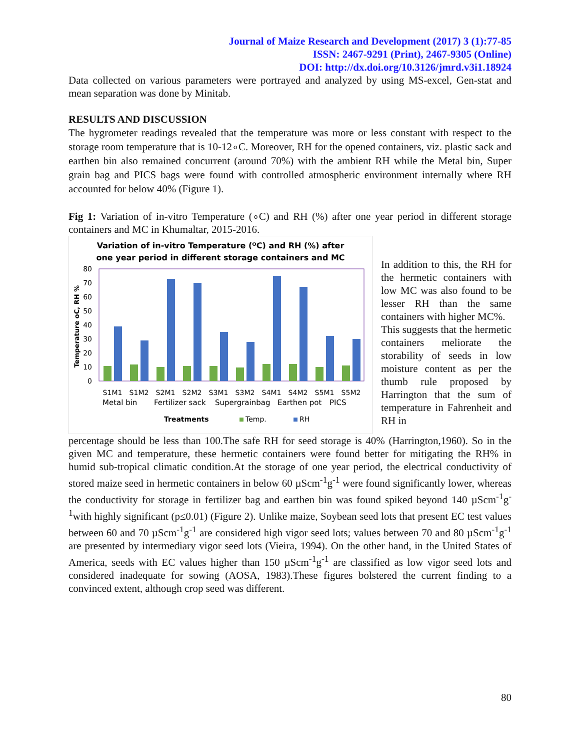Journal of Maize Research and Development (2017) 3 (1):77-85
ISSN: 2467-9291 (Print), 2467-9305 (Online)
DOI: http://dx.doi.org/10.3126/jmrd.v3i1.18924
Data collected on various parameters were portrayed and analyzed by using MS-excel, Gen-stat and mean separation was done by Minitab.
RESULTS AND DISCUSSION
The hygrometer readings revealed that the temperature was more or less constant with respect to the storage room temperature that is 10-12∘C. Moreover, RH for the opened containers, viz. plastic sack and earthen bin also remained concurrent (around 70%) with the ambient RH while the Metal bin, Super grain bag and PICS bags were found with controlled atmospheric environment internally where RH accounted for below 40% (Figure 1).
Fig 1: Variation of in-vitro Temperature (∘C) and RH (%) after one year period in different storage containers and MC in Khumaltar, 2015-2016.
Variation of in-vitro Temperature (ᴼC) and RH (%) after
one year period in different storage containers and MC
80
70
60
50
40
30
20
10
0
Temperature oC, RH %
S1M1
S1M2
S2M1
S2M2
S3M1
S3M2
S4M1
S4M2
S5M1
S5M2
Metal bin
Fertilizer sack
Supergrainbag
Earthen pot
PICS
Treatments
Temp.
RH
In addition to this, the RH for the hermetic containers with low MC was also found to be lesser RH than the same containers with higher MC%.
This suggests that the hermetic containers meliorate the storability of seeds in low moisture content as per the thumb rule proposed by Harrington that the sum of temperature in Fahrenheit and RH in
percentage should be less than 100.The safe RH for seed storage is 40% (Harrington,1960). So in the given MC and temperature, these hermetic containers were found better for mitigating the RH% in humid sub-tropical climatic condition.At the storage of one year period, the electrical conductivity of stored maize seed in hermetic containers in below 60 µScm<sup>-1</sup>g<sup>-1</sup> were found significantly lower, whereas the conductivity for storage in fertilizer bag and earthen bin was found spiked beyond 140 µScm<sup>-1</sup>g<sup>-1</sup>with highly significant (p≤0.01) (Figure 2). Unlike maize, Soybean seed lots that present EC test values between 60 and 70 µScm<sup>-1</sup>g<sup>-1</sup> are considered high vigor seed lots; values between 70 and 80 µScm<sup>-1</sup>g<sup>-1</sup> are presented by intermediary vigor seed lots (Vieira, 1994). On the other hand, in the United States of America, seeds with EC values higher than 150 µScm<sup>-1</sup>g<sup>-1</sup> are classified as low vigor seed lots and considered inadequate for sowing (AOSA, 1983).These figures bolstered the current finding to a convinced extent, although crop seed was different.
80